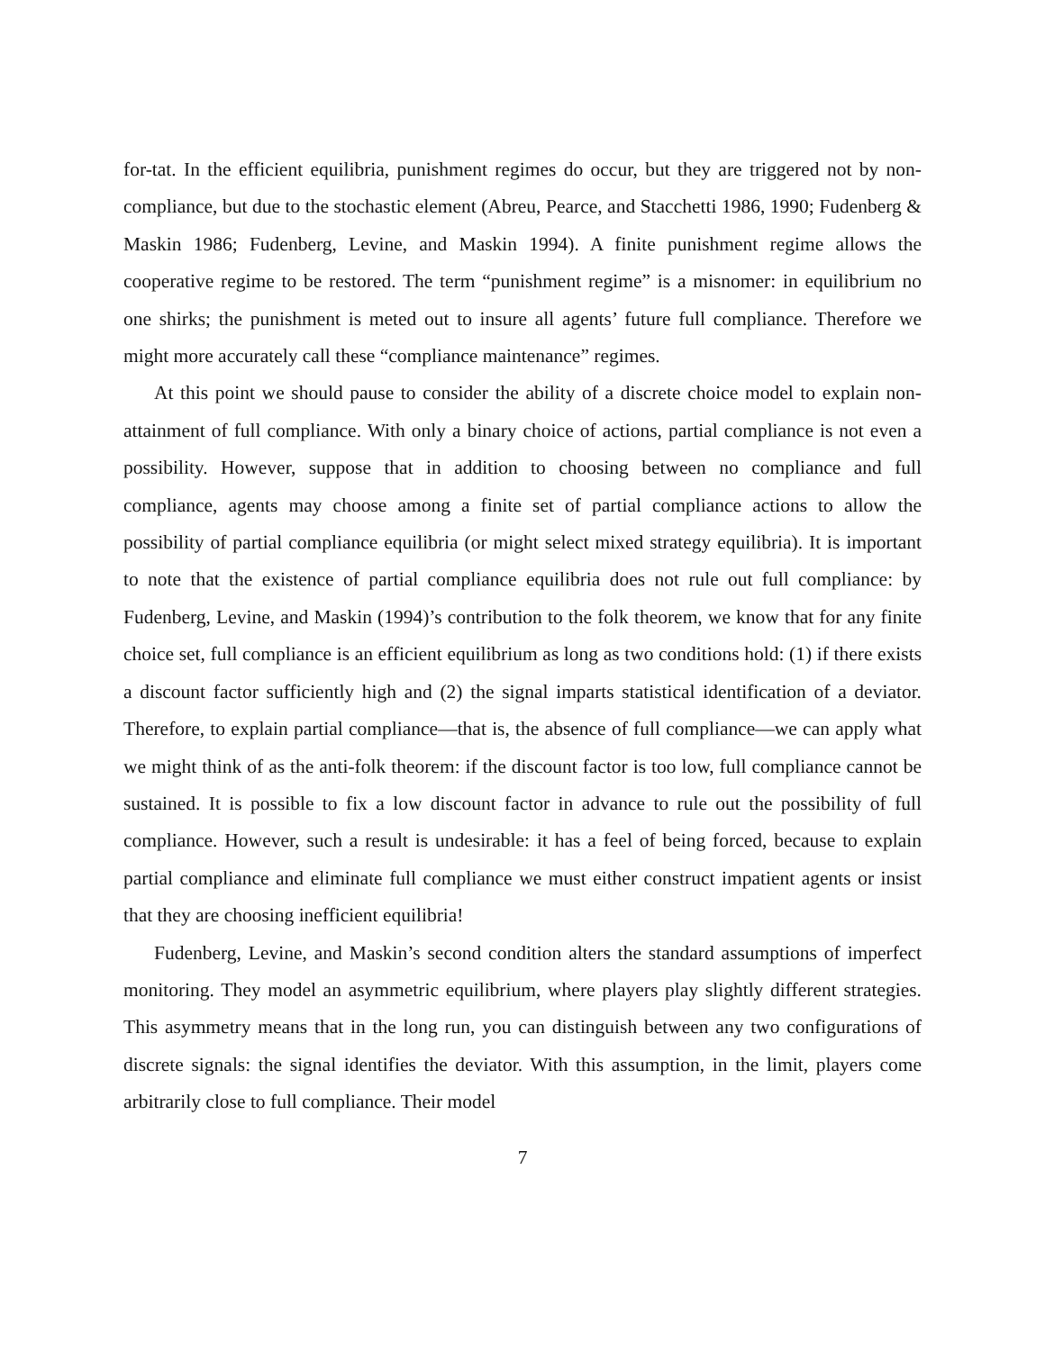for-tat. In the efficient equilibria, punishment regimes do occur, but they are triggered not by non-compliance, but due to the stochastic element (Abreu, Pearce, and Stacchetti 1986, 1990; Fudenberg & Maskin 1986; Fudenberg, Levine, and Maskin 1994). A finite punishment regime allows the cooperative regime to be restored. The term “punishment regime” is a misnomer: in equilibrium no one shirks; the punishment is meted out to insure all agents’ future full compliance. Therefore we might more accurately call these “compliance maintenance” regimes.
At this point we should pause to consider the ability of a discrete choice model to explain non-attainment of full compliance. With only a binary choice of actions, partial compliance is not even a possibility. However, suppose that in addition to choosing between no compliance and full compliance, agents may choose among a finite set of partial compliance actions to allow the possibility of partial compliance equilibria (or might select mixed strategy equilibria). It is important to note that the existence of partial compliance equilibria does not rule out full compliance: by Fudenberg, Levine, and Maskin (1994)’s contribution to the folk theorem, we know that for any finite choice set, full compliance is an efficient equilibrium as long as two conditions hold: (1) if there exists a discount factor sufficiently high and (2) the signal imparts statistical identification of a deviator. Therefore, to explain partial compliance—that is, the absence of full compliance—we can apply what we might think of as the anti-folk theorem: if the discount factor is too low, full compliance cannot be sustained. It is possible to fix a low discount factor in advance to rule out the possibility of full compliance. However, such a result is undesirable: it has a feel of being forced, because to explain partial compliance and eliminate full compliance we must either construct impatient agents or insist that they are choosing inefficient equilibria!
Fudenberg, Levine, and Maskin’s second condition alters the standard assumptions of imperfect monitoring. They model an asymmetric equilibrium, where players play slightly different strategies. This asymmetry means that in the long run, you can distinguish between any two configurations of discrete signals: the signal identifies the deviator. With this assumption, in the limit, players come arbitrarily close to full compliance. Their model
7